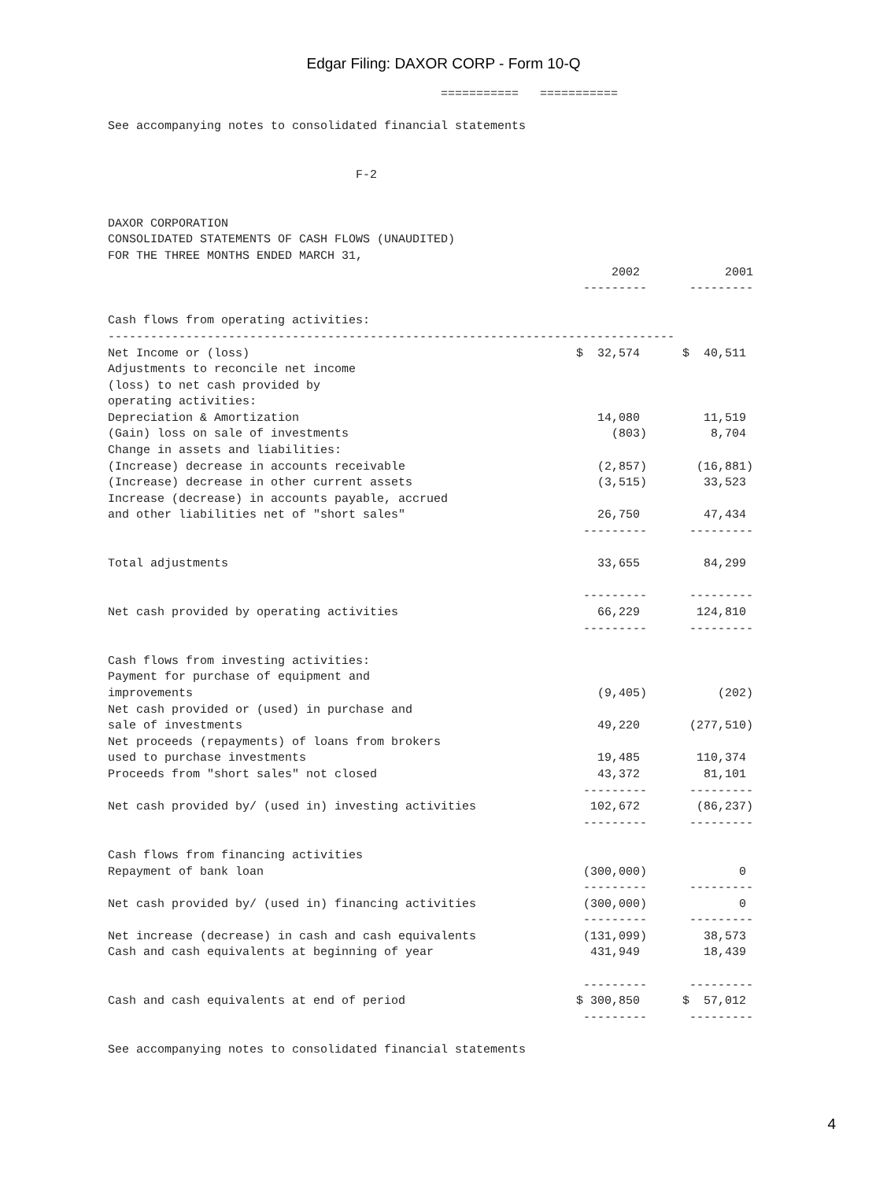Edgar Filing: DAXOR CORP - Form 10-Q
                                               ===========   ===========

See accompanying notes to consolidated financial statements


                                   F-2


DAXOR CORPORATION
CONSOLIDATED STATEMENTS OF CASH FLOWS (UNAUDITED)
FOR THE THREE MONTHS ENDED MARCH 31,
| | 2002 | 2001 |
| | --------- | --------- |
| Cash flows from operating activities: | | |
| -------------------------------------------------------------------------------- | | |
| Net Income or (loss) | $ 32,574 | $ 40,511 |
| Adjustments to reconcile net income | | |
| (loss) to net cash provided by | | |
| operating activities: | | |
| Depreciation & Amortization | 14,080 | 11,519 |
| (Gain) loss on sale of investments | (803) | 8,704 |
| Change in assets and liabilities: | | |
| (Increase) decrease in accounts receivable | (2,857) | (16,881) |
| (Increase) decrease in other current assets | (3,515) | 33,523 |
| Increase (decrease) in accounts payable, accrued | | |
| and other liabilities net of "short sales" | 26,750 | 47,434 |
| | --------- | --------- |
| Total adjustments | 33,655 | 84,299 |
| | --------- | --------- |
| Net cash provided by operating activities | 66,229 | 124,810 |
| | --------- | --------- |
| Cash flows from investing activities: | | |
| Payment for purchase of equipment and | | |
| improvements | (9,405) | (202) |
| Net cash provided or (used) in purchase and | | |
| sale of investments | 49,220 | (277,510) |
| Net proceeds (repayments) of loans from brokers | | |
| used to purchase investments | 19,485 | 110,374 |
| Proceeds from "short sales" not closed | 43,372 | 81,101 |
| | --------- | --------- |
| Net cash provided by/ (used in) investing activities | 102,672 | (86,237) |
| | --------- | --------- |
| Cash flows from financing activities | | |
| Repayment of bank loan | (300,000) | 0 |
| | --------- | --------- |
| Net cash provided by/ (used in) financing activities | (300,000) | 0 |
| | --------- | --------- |
| Net increase (decrease) in cash and cash equivalents | (131,099) | 38,573 |
| Cash and cash equivalents at beginning of year | 431,949 | 18,439 |
| | --------- | --------- |
| Cash and cash equivalents at end of period | $ 300,850 | $ 57,012 |
| | --------- | --------- |
See accompanying notes to consolidated financial statements
4